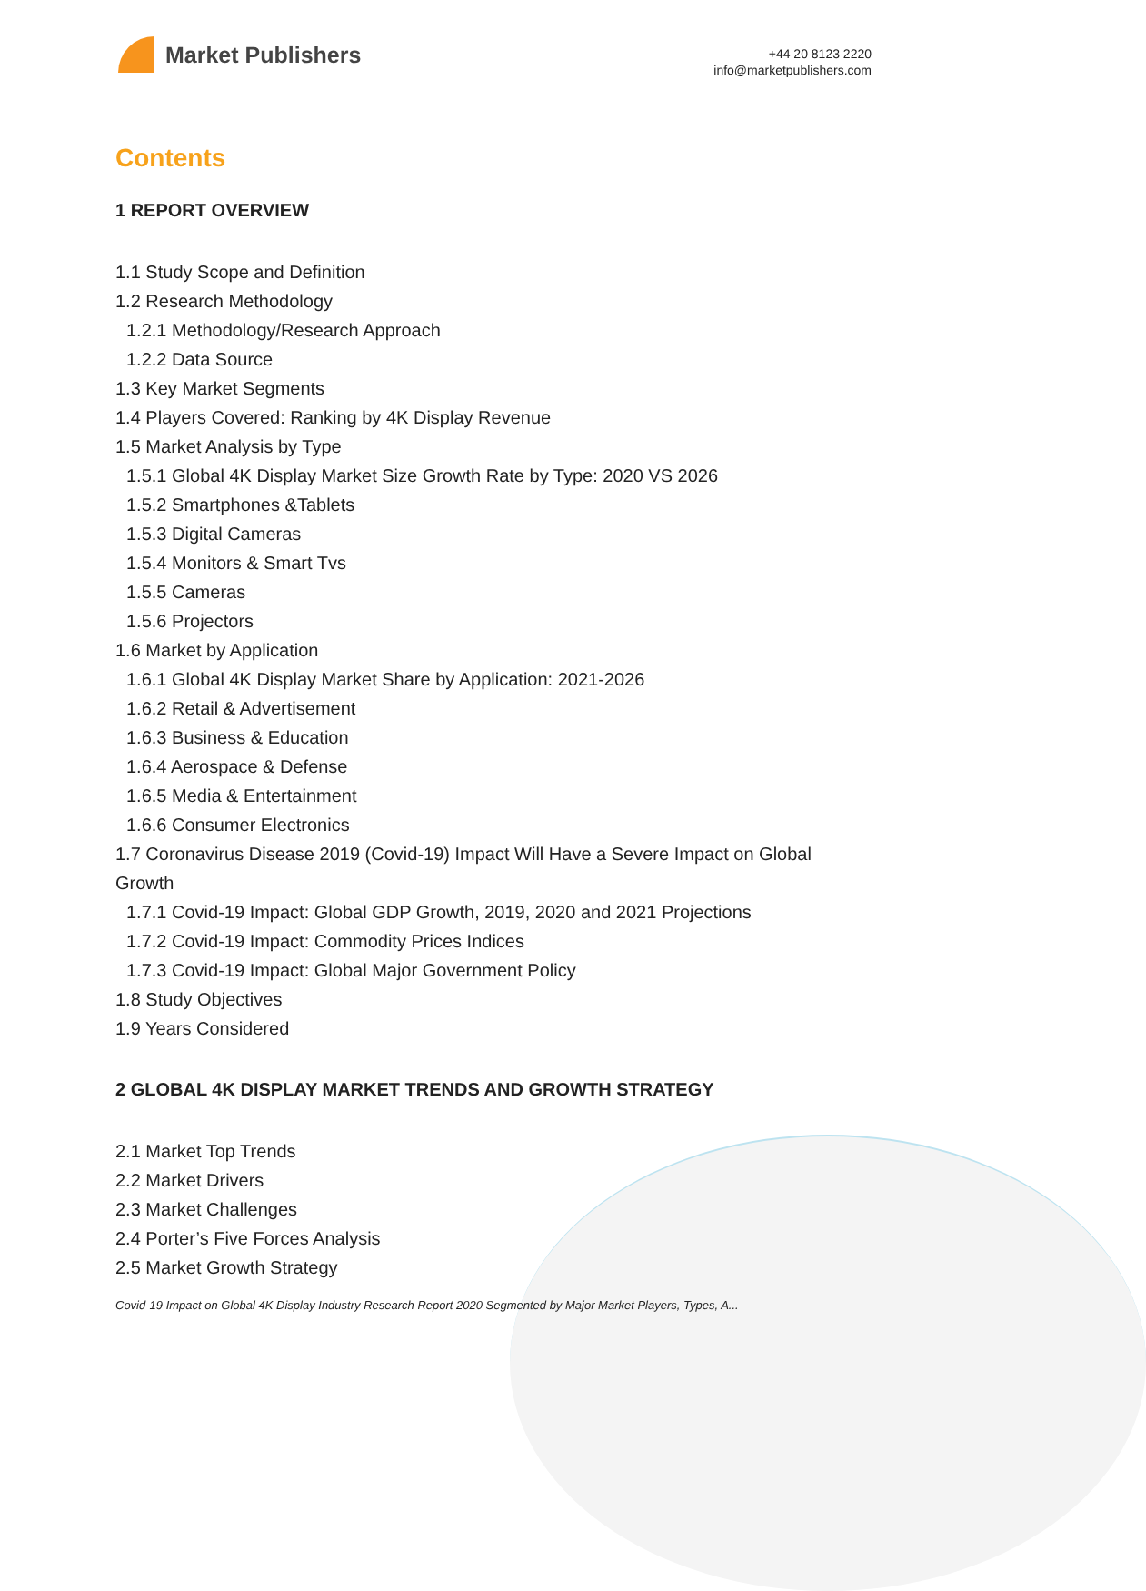Market Publishers
+44 20 8123 2220
info@marketpublishers.com
Contents
1 REPORT OVERVIEW
1.1 Study Scope and Definition
1.2 Research Methodology
1.2.1 Methodology/Research Approach
1.2.2 Data Source
1.3 Key Market Segments
1.4 Players Covered: Ranking by 4K Display Revenue
1.5 Market Analysis by Type
1.5.1 Global 4K Display Market Size Growth Rate by Type: 2020 VS 2026
1.5.2 Smartphones &Tablets
1.5.3 Digital Cameras
1.5.4 Monitors & Smart Tvs
1.5.5 Cameras
1.5.6 Projectors
1.6 Market by Application
1.6.1 Global 4K Display Market Share by Application: 2021-2026
1.6.2 Retail & Advertisement
1.6.3 Business & Education
1.6.4 Aerospace & Defense
1.6.5 Media & Entertainment
1.6.6 Consumer Electronics
1.7 Coronavirus Disease 2019 (Covid-19) Impact Will Have a Severe Impact on Global Growth
1.7.1 Covid-19 Impact: Global GDP Growth, 2019, 2020 and 2021 Projections
1.7.2 Covid-19 Impact: Commodity Prices Indices
1.7.3 Covid-19 Impact: Global Major Government Policy
1.8 Study Objectives
1.9 Years Considered
2 GLOBAL 4K DISPLAY MARKET TRENDS AND GROWTH STRATEGY
2.1 Market Top Trends
2.2 Market Drivers
2.3 Market Challenges
2.4 Porter’s Five Forces Analysis
2.5 Market Growth Strategy
Covid-19 Impact on Global 4K Display Industry Research Report 2020 Segmented by Major Market Players, Types, A...